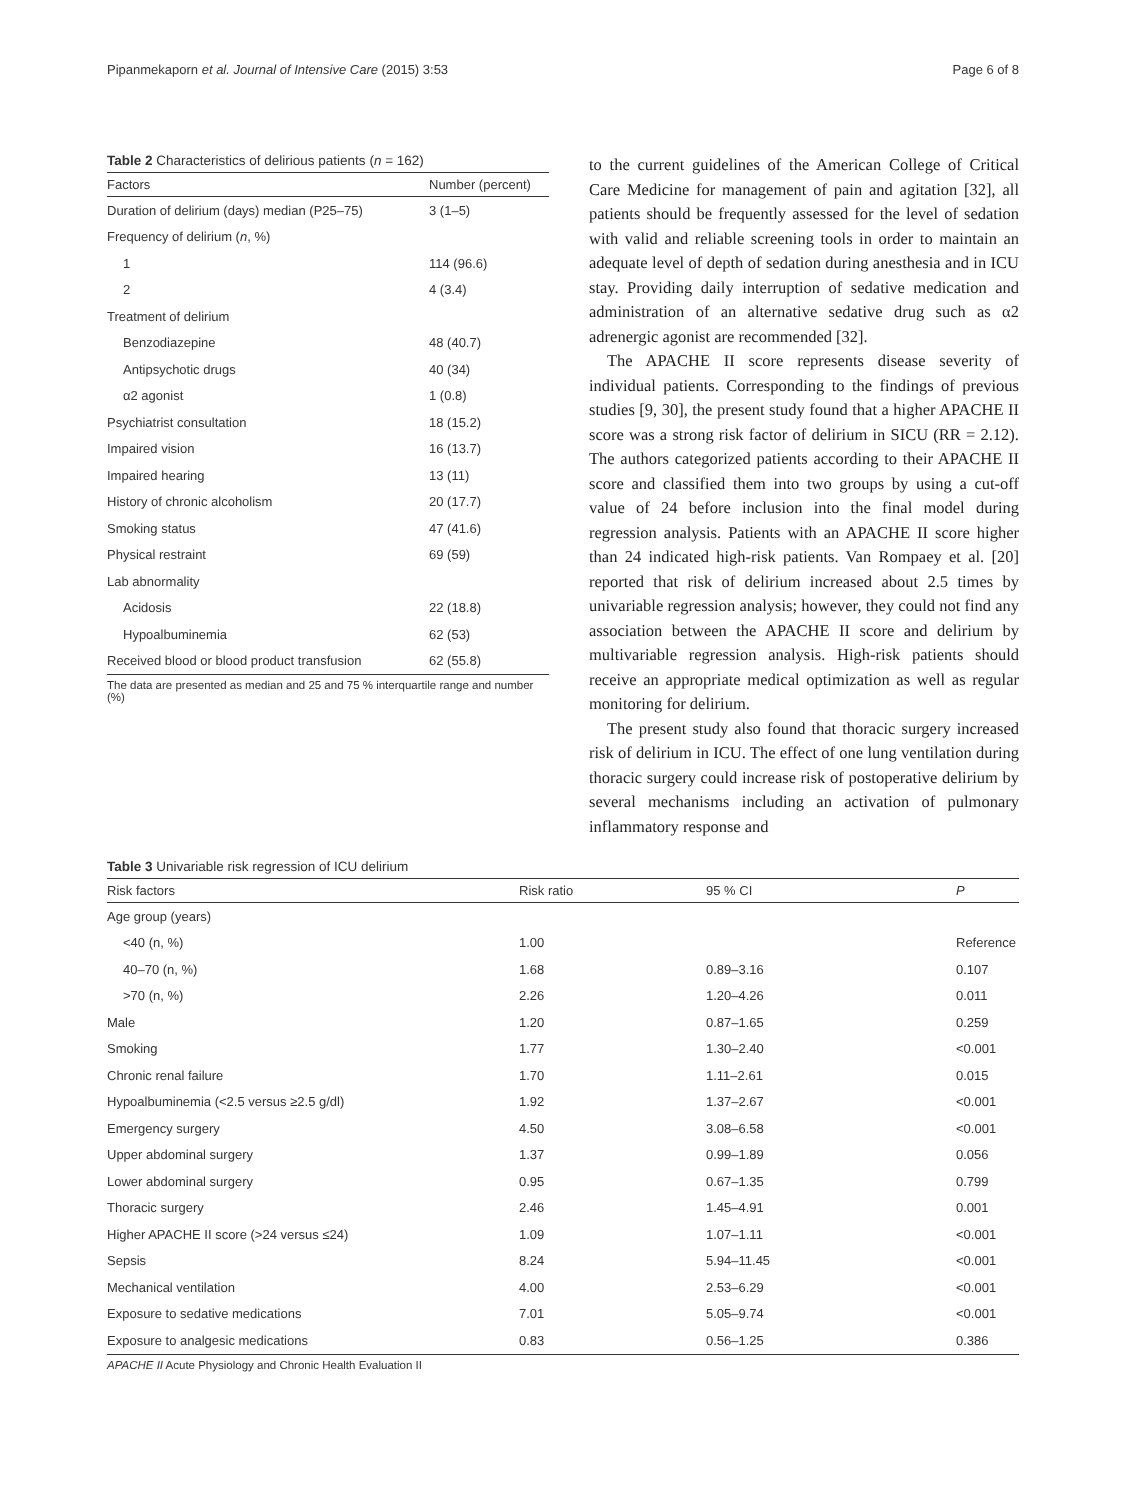Pipanmekaporn et al. Journal of Intensive Care (2015) 3:53 Page 6 of 8
Table 2 Characteristics of delirious patients (n = 162)
| Factors | Number (percent) |
| --- | --- |
| Duration of delirium (days) median (P25–75) | 3 (1–5) |
| Frequency of delirium ( n , %) | |
| 1 | 114 (96.6) |
| 2 | 4 (3.4) |
| Treatment of delirium | |
| Benzodiazepine | 48 (40.7) |
| Antipsychotic drugs | 40 (34) |
| α2 agonist | 1 (0.8) |
| Psychiatrist consultation | 18 (15.2) |
| Impaired vision | 16 (13.7) |
| Impaired hearing | 13 (11) |
| History of chronic alcoholism | 20 (17.7) |
| Smoking status | 47 (41.6) |
| Physical restraint | 69 (59) |
| Lab abnormality | |
| Acidosis | 22 (18.8) |
| Hypoalbuminemia | 62 (53) |
| Received blood or blood product transfusion | 62 (55.8) |
The data are presented as median and 25 and 75 % interquartile range and number (%)
to the current guidelines of the American College of Critical Care Medicine for management of pain and agitation [32], all patients should be frequently assessed for the level of sedation with valid and reliable screening tools in order to maintain an adequate level of depth of sedation during anesthesia and in ICU stay. Providing daily interruption of sedative medication and administration of an alternative sedative drug such as α2 adrenergic agonist are recommended [32].
The APACHE II score represents disease severity of individual patients. Corresponding to the findings of previous studies [9, 30], the present study found that a higher APACHE II score was a strong risk factor of delirium in SICU (RR = 2.12). The authors categorized patients according to their APACHE II score and classified them into two groups by using a cut-off value of 24 before inclusion into the final model during regression analysis. Patients with an APACHE II score higher than 24 indicated high-risk patients. Van Rompaey et al. [20] reported that risk of delirium increased about 2.5 times by univariable regression analysis; however, they could not find any association between the APACHE II score and delirium by multivariable regression analysis. High-risk patients should receive an appropriate medical optimization as well as regular monitoring for delirium.
The present study also found that thoracic surgery increased risk of delirium in ICU. The effect of one lung ventilation during thoracic surgery could increase risk of postoperative delirium by several mechanisms including an activation of pulmonary inflammatory response and
Table 3 Univariable risk regression of ICU delirium
| Risk factors | Risk ratio | 95 % CI | P |
| --- | --- | --- | --- |
| Age group (years) | | | |
| <40 (n, %) | 1.00 | | Reference |
| 40–70 (n, %) | 1.68 | 0.89–3.16 | 0.107 |
| >70 (n, %) | 2.26 | 1.20–4.26 | 0.011 |
| Male | 1.20 | 0.87–1.65 | 0.259 |
| Smoking | 1.77 | 1.30–2.40 | <0.001 |
| Chronic renal failure | 1.70 | 1.11–2.61 | 0.015 |
| Hypoalbuminemia (<2.5 versus ≥2.5 g/dl) | 1.92 | 1.37–2.67 | <0.001 |
| Emergency surgery | 4.50 | 3.08–6.58 | <0.001 |
| Upper abdominal surgery | 1.37 | 0.99–1.89 | 0.056 |
| Lower abdominal surgery | 0.95 | 0.67–1.35 | 0.799 |
| Thoracic surgery | 2.46 | 1.45–4.91 | 0.001 |
| Higher APACHE II score (>24 versus ≤24) | 1.09 | 1.07–1.11 | <0.001 |
| Sepsis | 8.24 | 5.94–11.45 | <0.001 |
| Mechanical ventilation | 4.00 | 2.53–6.29 | <0.001 |
| Exposure to sedative medications | 7.01 | 5.05–9.74 | <0.001 |
| Exposure to analgesic medications | 0.83 | 0.56–1.25 | 0.386 |
APACHE II Acute Physiology and Chronic Health Evaluation II